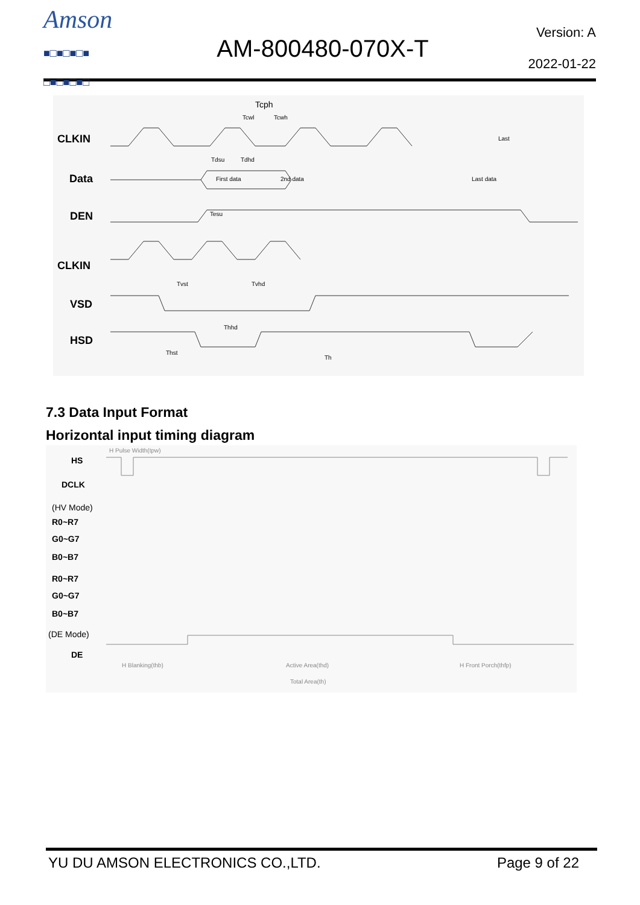Amson
■□■□■□■
□■□■□■□
AM-800480-070X-T
Version: A
2022-01-22
CLKIN
Data
DEN
CLKIN
VSD
HSD
Tcph
Tcwl
Tcwh
Tdsu
Tdhd
First data
2nd data
Last data
Last
Tesu
Tvst
Tvhd
Thhd
Thst
Th
7.3 Data Input Format
Horizontal input timing diagram
HS
DCLK
(HV Mode)
R0~R7
G0~G7
B0~B7
R0~R7
G0~G7
B0~B7
(DE Mode)
DE
H Pulse Width(tpw)
H Blanking(thb)
Active Area(thd)
H Front Porch(thfp)
Total Area(th)
YU DU AMSON ELECTRONICS CO.,LTD. Page 9 of 22